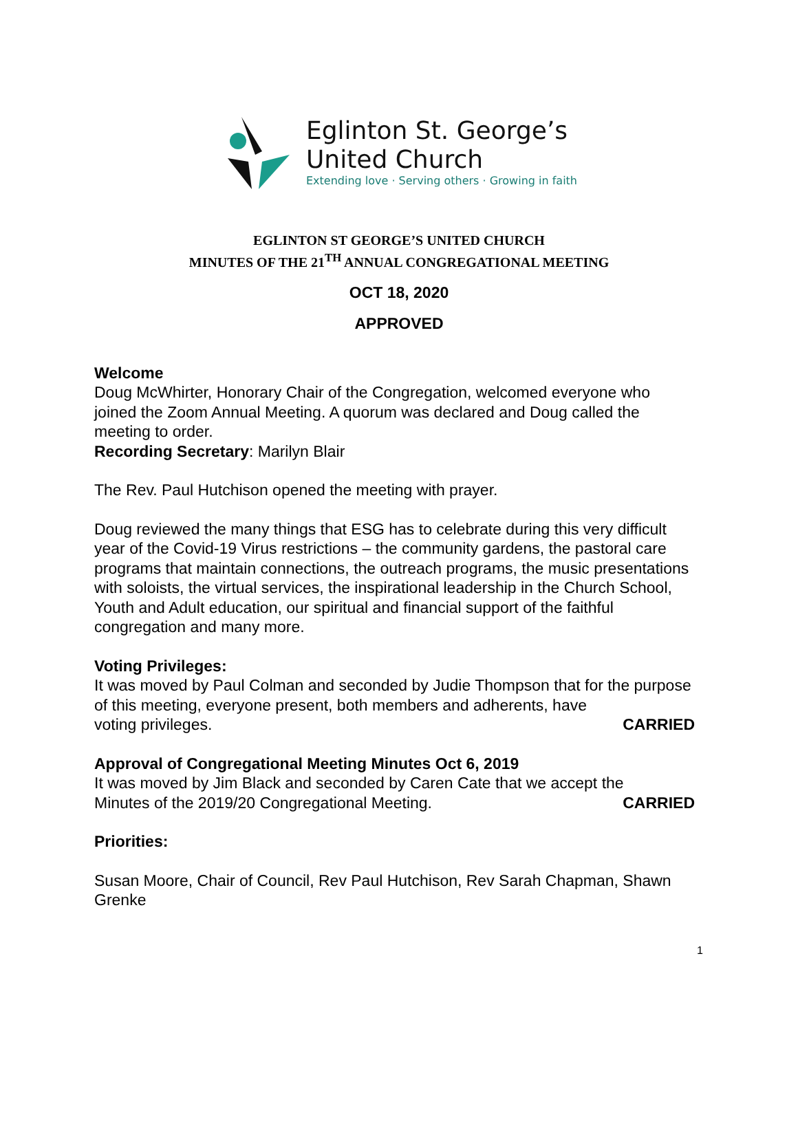Eglinton St. George’s
United Church
Extending love · Serving others · Growing in faith
EGLINTON ST GEORGE’S UNITED CHURCH
MINUTES OF THE 21<sup>TH</sup> ANNUAL CONGREGATIONAL MEETING
OCT 18, 2020
APPROVED
Welcome
Doug McWhirter, Honorary Chair of the Congregation, welcomed everyone who joined the Zoom Annual Meeting. A quorum was declared and Doug called the meeting to order.
Recording Secretary: Marilyn Blair
The Rev. Paul Hutchison opened the meeting with prayer.
Doug reviewed the many things that ESG has to celebrate during this very difficult year of the Covid-19 Virus restrictions – the community gardens, the pastoral care programs that maintain connections, the outreach programs, the music presentations with soloists, the virtual services, the inspirational leadership in the Church School, Youth and Adult education, our spiritual and financial support of the faithful congregation and many more.
Voting Privileges:
It was moved by Paul Colman and seconded by Judie Thompson that for the purpose of this meeting, everyone present, both members and adherents, have
voting privileges. CARRIED
Approval of Congregational Meeting Minutes Oct 6, 2019
It was moved by Jim Black and seconded by Caren Cate that we accept the
Minutes of the 2019/20 Congregational Meeting. CARRIED
Priorities:
Susan Moore, Chair of Council, Rev Paul Hutchison, Rev Sarah Chapman, Shawn Grenke
1